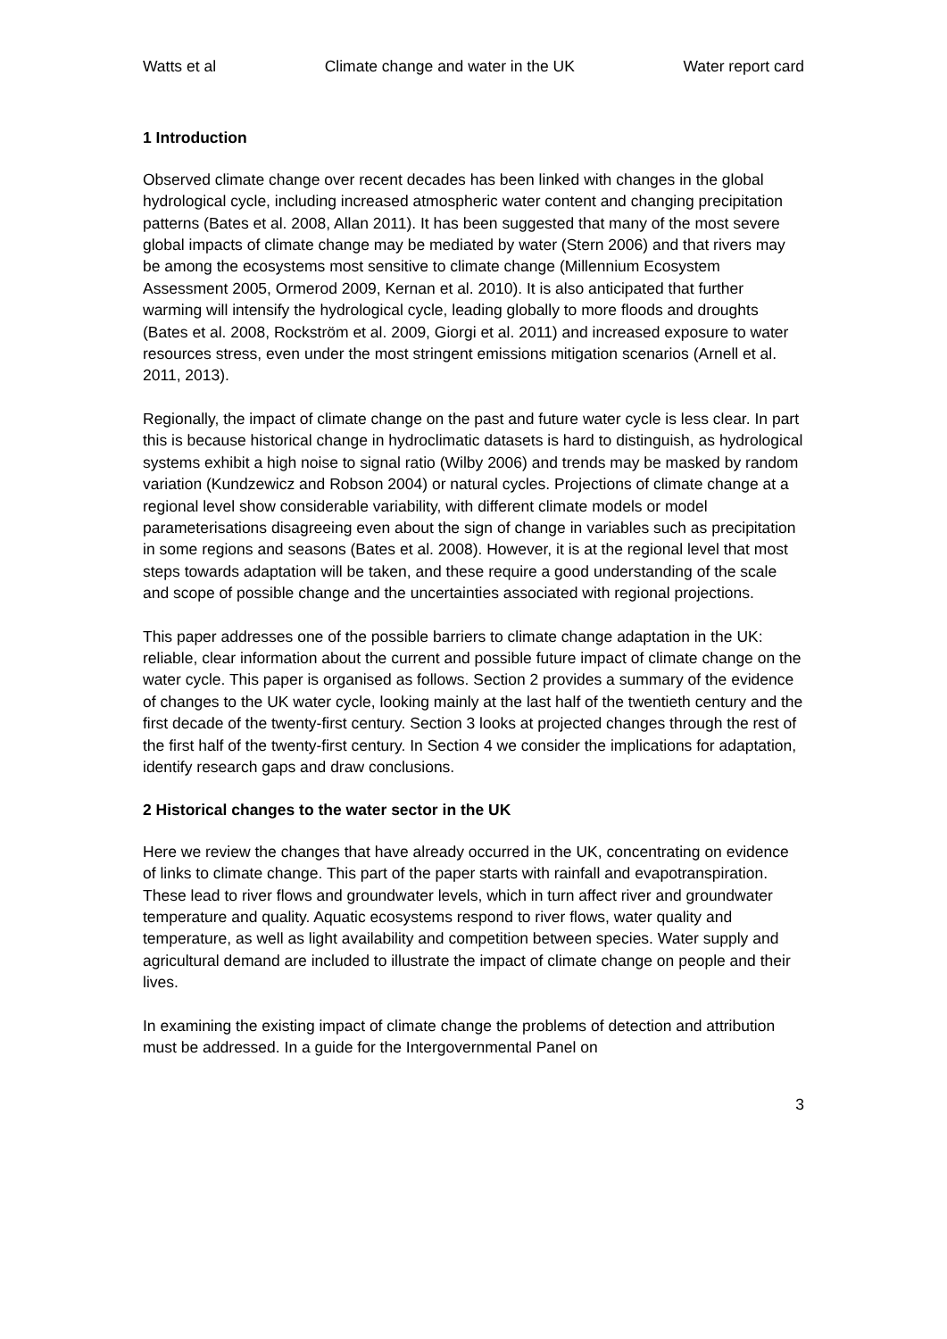Watts et al Climate change and water in the UK Water report card
1 Introduction
Observed climate change over recent decades has been linked with changes in the global hydrological cycle, including increased atmospheric water content and changing precipitation patterns (Bates et al. 2008, Allan 2011). It has been suggested that many of the most severe global impacts of climate change may be mediated by water (Stern 2006) and that rivers may be among the ecosystems most sensitive to climate change (Millennium Ecosystem Assessment 2005, Ormerod 2009, Kernan et al. 2010). It is also anticipated that further warming will intensify the hydrological cycle, leading globally to more floods and droughts (Bates et al. 2008, Rockström et al. 2009, Giorgi et al. 2011) and increased exposure to water resources stress, even under the most stringent emissions mitigation scenarios (Arnell et al. 2011, 2013).
Regionally, the impact of climate change on the past and future water cycle is less clear. In part this is because historical change in hydroclimatic datasets is hard to distinguish, as hydrological systems exhibit a high noise to signal ratio (Wilby 2006) and trends may be masked by random variation (Kundzewicz and Robson 2004) or natural cycles. Projections of climate change at a regional level show considerable variability, with different climate models or model parameterisations disagreeing even about the sign of change in variables such as precipitation in some regions and seasons (Bates et al. 2008). However, it is at the regional level that most steps towards adaptation will be taken, and these require a good understanding of the scale and scope of possible change and the uncertainties associated with regional projections.
This paper addresses one of the possible barriers to climate change adaptation in the UK: reliable, clear information about the current and possible future impact of climate change on the water cycle. This paper is organised as follows. Section 2 provides a summary of the evidence of changes to the UK water cycle, looking mainly at the last half of the twentieth century and the first decade of the twenty-first century. Section 3 looks at projected changes through the rest of the first half of the twenty-first century. In Section 4 we consider the implications for adaptation, identify research gaps and draw conclusions.
2 Historical changes to the water sector in the UK
Here we review the changes that have already occurred in the UK, concentrating on evidence of links to climate change. This part of the paper starts with rainfall and evapotranspiration. These lead to river flows and groundwater levels, which in turn affect river and groundwater temperature and quality. Aquatic ecosystems respond to river flows, water quality and temperature, as well as light availability and competition between species. Water supply and agricultural demand are included to illustrate the impact of climate change on people and their lives.
In examining the existing impact of climate change the problems of detection and attribution must be addressed. In a guide for the Intergovernmental Panel on
3